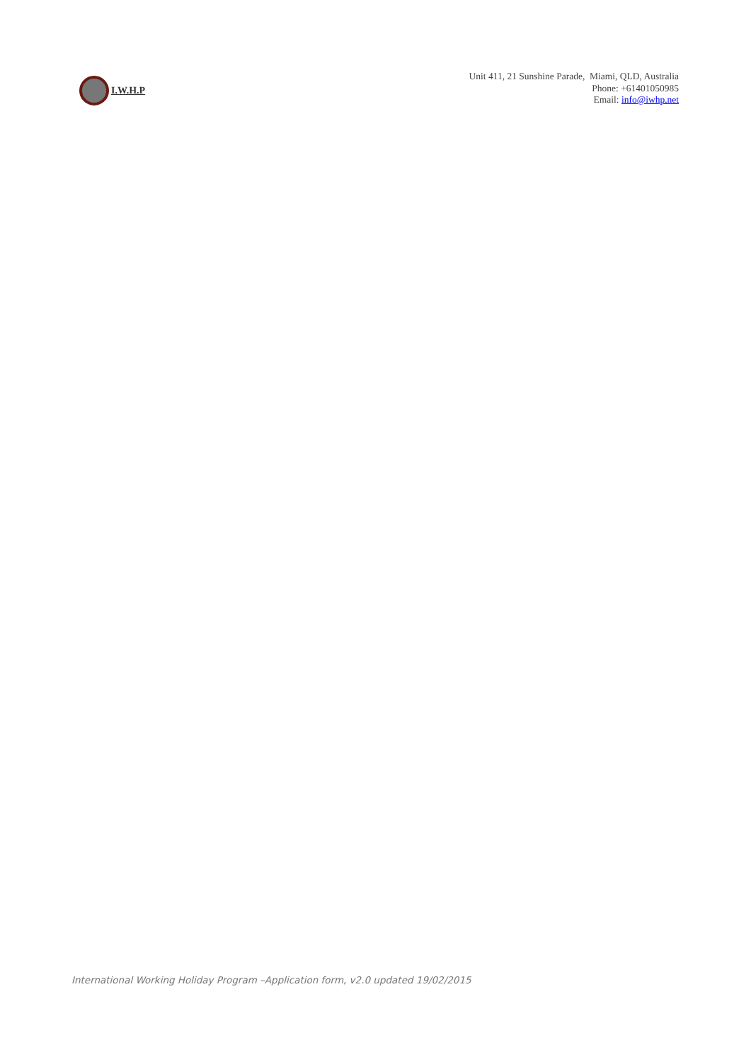I.W.H.P
Unit 411, 21 Sunshine Parade, Miami, QLD, Australia
Phone: +61401050985
Email: info@iwhp.net
International Working Holiday Program –Application form, v2.0 updated 19/02/2015